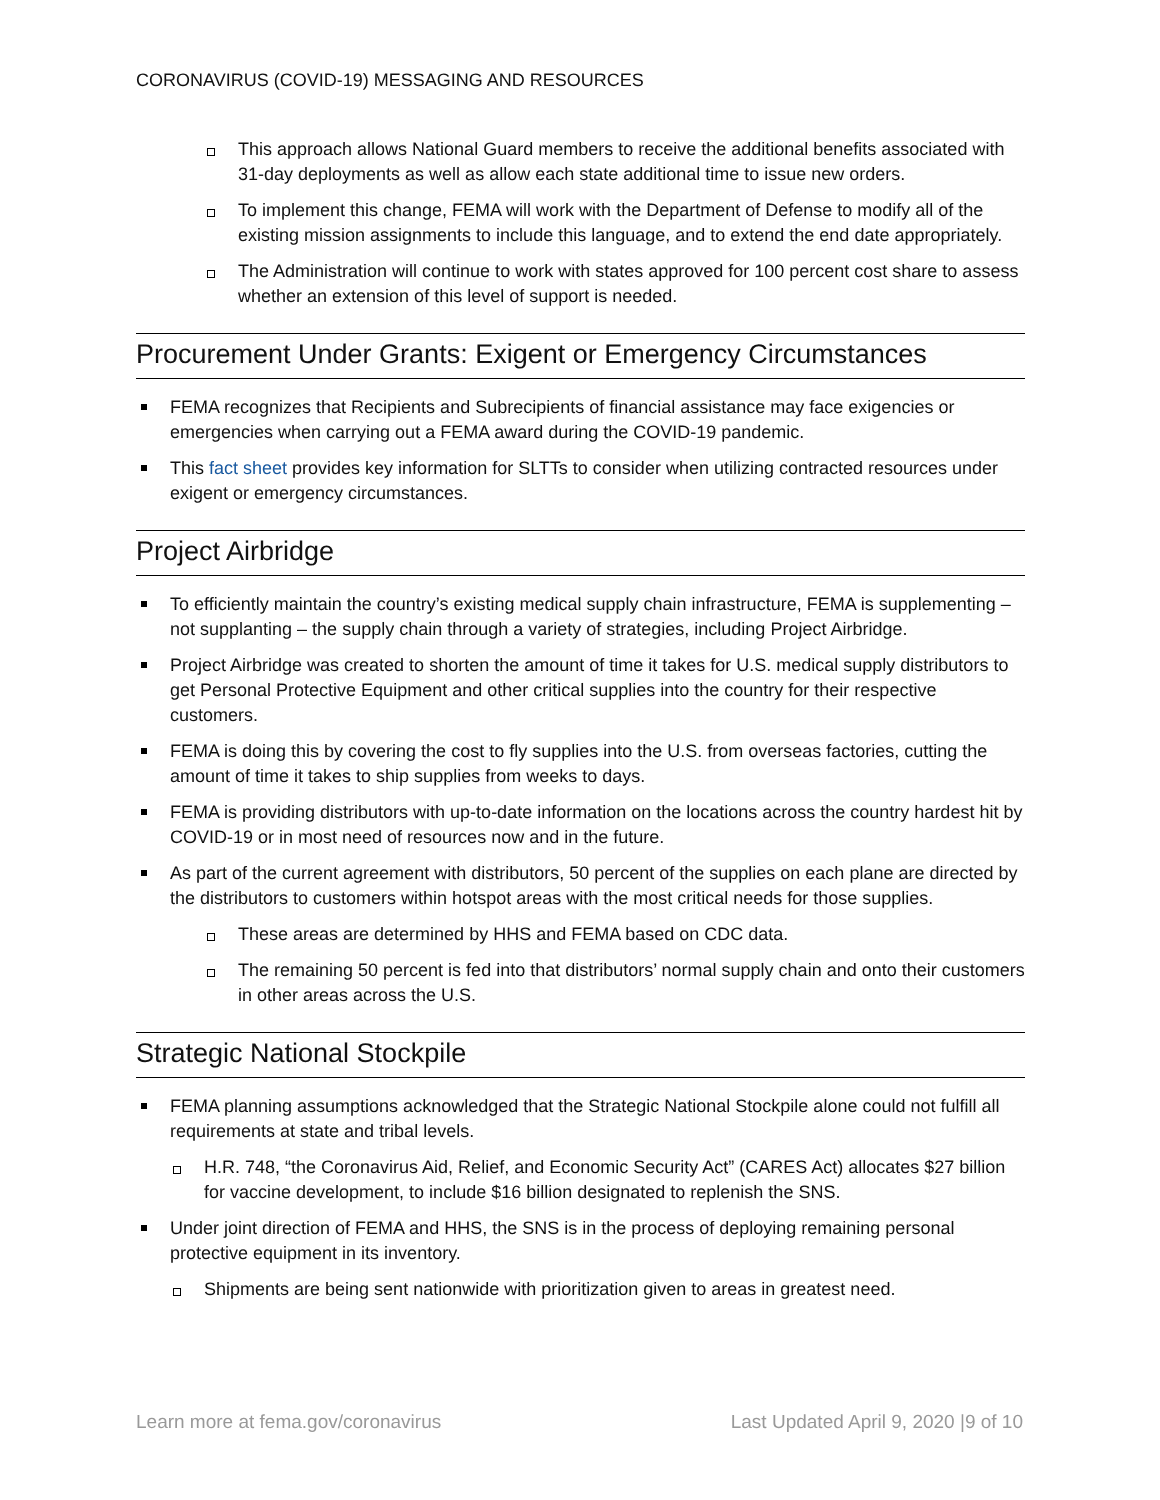CORONAVIRUS (COVID-19) MESSAGING AND RESOURCES
This approach allows National Guard members to receive the additional benefits associated with 31-day deployments as well as allow each state additional time to issue new orders.
To implement this change, FEMA will work with the Department of Defense to modify all of the existing mission assignments to include this language, and to extend the end date appropriately.
The Administration will continue to work with states approved for 100 percent cost share to assess whether an extension of this level of support is needed.
Procurement Under Grants: Exigent or Emergency Circumstances
FEMA recognizes that Recipients and Subrecipients of financial assistance may face exigencies or emergencies when carrying out a FEMA award during the COVID-19 pandemic.
This fact sheet provides key information for SLTTs to consider when utilizing contracted resources under exigent or emergency circumstances.
Project Airbridge
To efficiently maintain the country’s existing medical supply chain infrastructure, FEMA is supplementing – not supplanting – the supply chain through a variety of strategies, including Project Airbridge.
Project Airbridge was created to shorten the amount of time it takes for U.S. medical supply distributors to get Personal Protective Equipment and other critical supplies into the country for their respective customers.
FEMA is doing this by covering the cost to fly supplies into the U.S. from overseas factories, cutting the amount of time it takes to ship supplies from weeks to days.
FEMA is providing distributors with up-to-date information on the locations across the country hardest hit by COVID-19 or in most need of resources now and in the future.
As part of the current agreement with distributors, 50 percent of the supplies on each plane are directed by the distributors to customers within hotspot areas with the most critical needs for those supplies.
These areas are determined by HHS and FEMA based on CDC data.
The remaining 50 percent is fed into that distributors’ normal supply chain and onto their customers in other areas across the U.S.
Strategic National Stockpile
FEMA planning assumptions acknowledged that the Strategic National Stockpile alone could not fulfill all requirements at state and tribal levels.
H.R. 748, “the Coronavirus Aid, Relief, and Economic Security Act” (CARES Act) allocates $27 billion for vaccine development, to include $16 billion designated to replenish the SNS.
Under joint direction of FEMA and HHS, the SNS is in the process of deploying remaining personal protective equipment in its inventory.
Shipments are being sent nationwide with prioritization given to areas in greatest need.
Learn more at fema.gov/coronavirus Last Updated April 9, 2020 |9 of 10